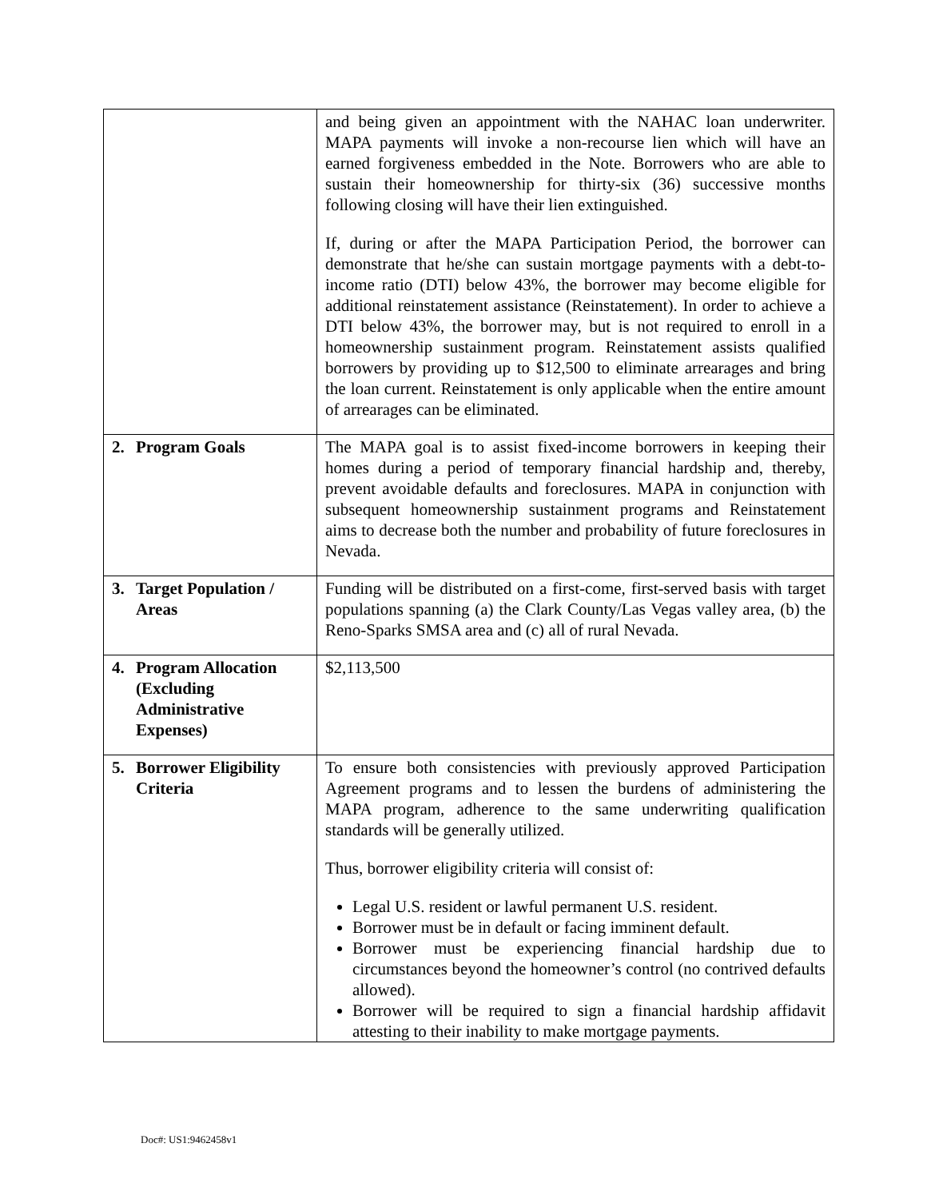| | and being given an appointment with the NAHAC loan underwriter. MAPA payments will invoke a non-recourse lien which will have an earned forgiveness embedded in the Note. Borrowers who are able to sustain their homeownership for thirty-six (36) successive months following closing will have their lien extinguished. If, during or after the MAPA Participation Period, the borrower can demonstrate that he/she can sustain mortgage payments with a debt-to-income ratio (DTI) below 43%, the borrower may become eligible for additional reinstatement assistance (Reinstatement). In order to achieve a DTI below 43%, the borrower may, but is not required to enroll in a homeownership sustainment program. Reinstatement assists qualified borrowers by providing up to $12,500 to eliminate arrearages and bring the loan current. Reinstatement is only applicable when the entire amount of arrearages can be eliminated. |
| 2. Program Goals | The MAPA goal is to assist fixed-income borrowers in keeping their homes during a period of temporary financial hardship and, thereby, prevent avoidable defaults and foreclosures. MAPA in conjunction with subsequent homeownership sustainment programs and Reinstatement aims to decrease both the number and probability of future foreclosures in Nevada. |
| 3. Target Population / Areas | Funding will be distributed on a first-come, first-served basis with target populations spanning (a) the Clark County/Las Vegas valley area, (b) the Reno-Sparks SMSA area and (c) all of rural Nevada. |
| 4. Program Allocation (Excluding Administrative Expenses) | $2,113,500 |
| 5. Borrower Eligibility Criteria | To ensure both consistencies with previously approved Participation Agreement programs and to lessen the burdens of administering the MAPA program, adherence to the same underwriting qualification standards will be generally utilized. Thus, borrower eligibility criteria will consist of: Legal U.S. resident or lawful permanent U.S. resident. Borrower must be in default or facing imminent default. Borrower must be experiencing financial hardship due to circumstances beyond the homeowner’s control (no contrived defaults allowed). Borrower will be required to sign a financial hardship affidavit attesting to their inability to make mortgage payments. |
Doc#: US1:9462458v1